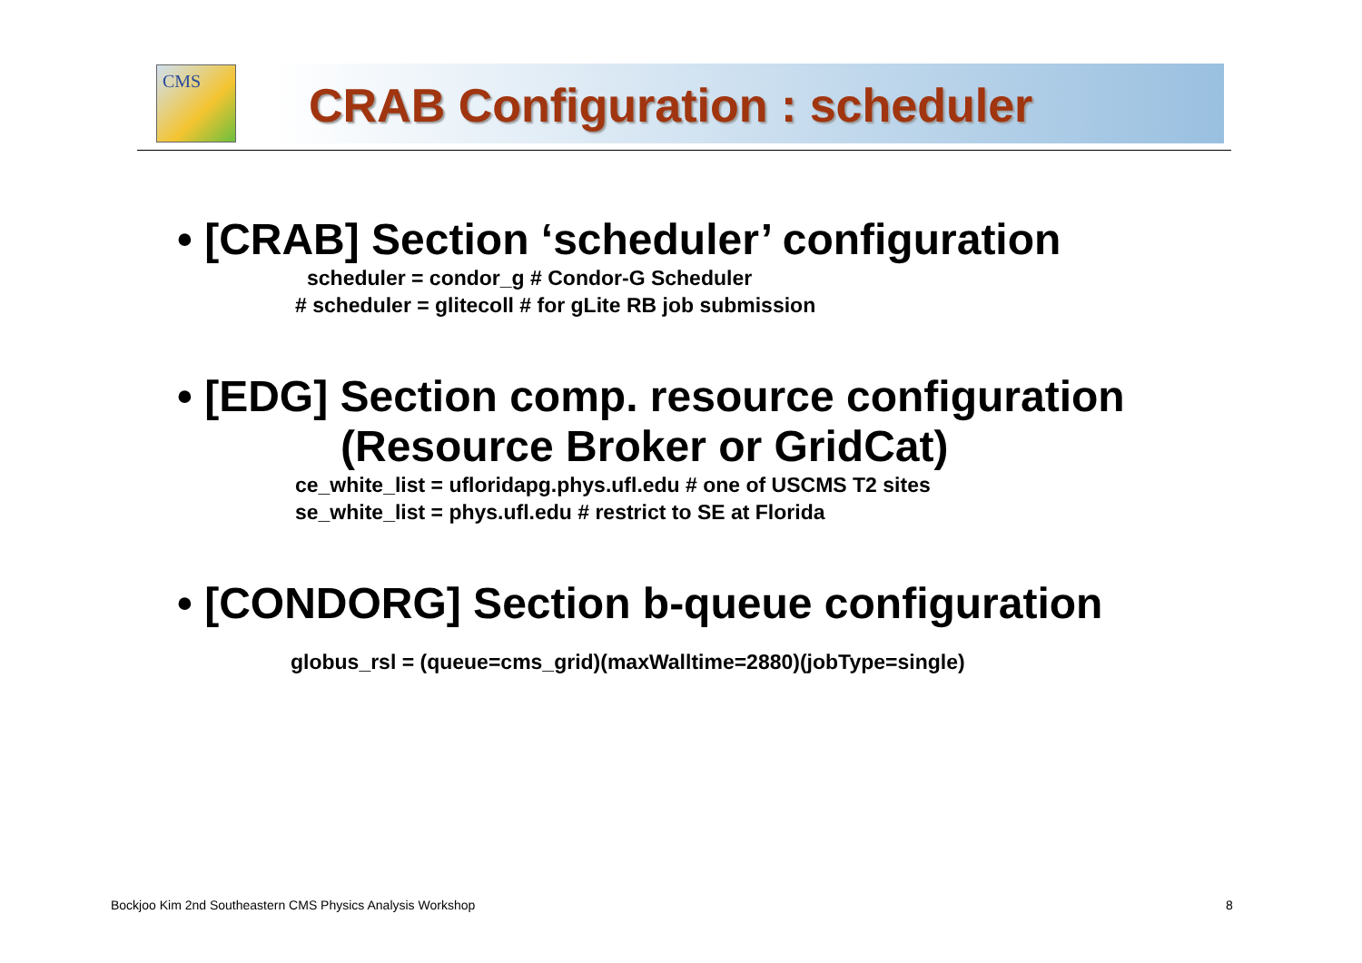CMS
CRAB Configuration : scheduler
• [CRAB] Section ‘scheduler’ configuration
scheduler = condor_g # Condor-G Scheduler
# scheduler = glitecoll # for gLite RB job submission
• [EDG] Section comp. resource configuration
(Resource Broker or GridCat)
ce_white_list = ufloridapg.phys.ufl.edu # one of USCMS T2 sites
se_white_list = phys.ufl.edu # restrict to SE at Florida
• [CONDORG] Section b-queue configuration
globus_rsl = (queue=cms_grid)(maxWalltime=2880)(jobType=single)
Bockjoo Kim 2nd Southeastern CMS Physics Analysis Workshop
8